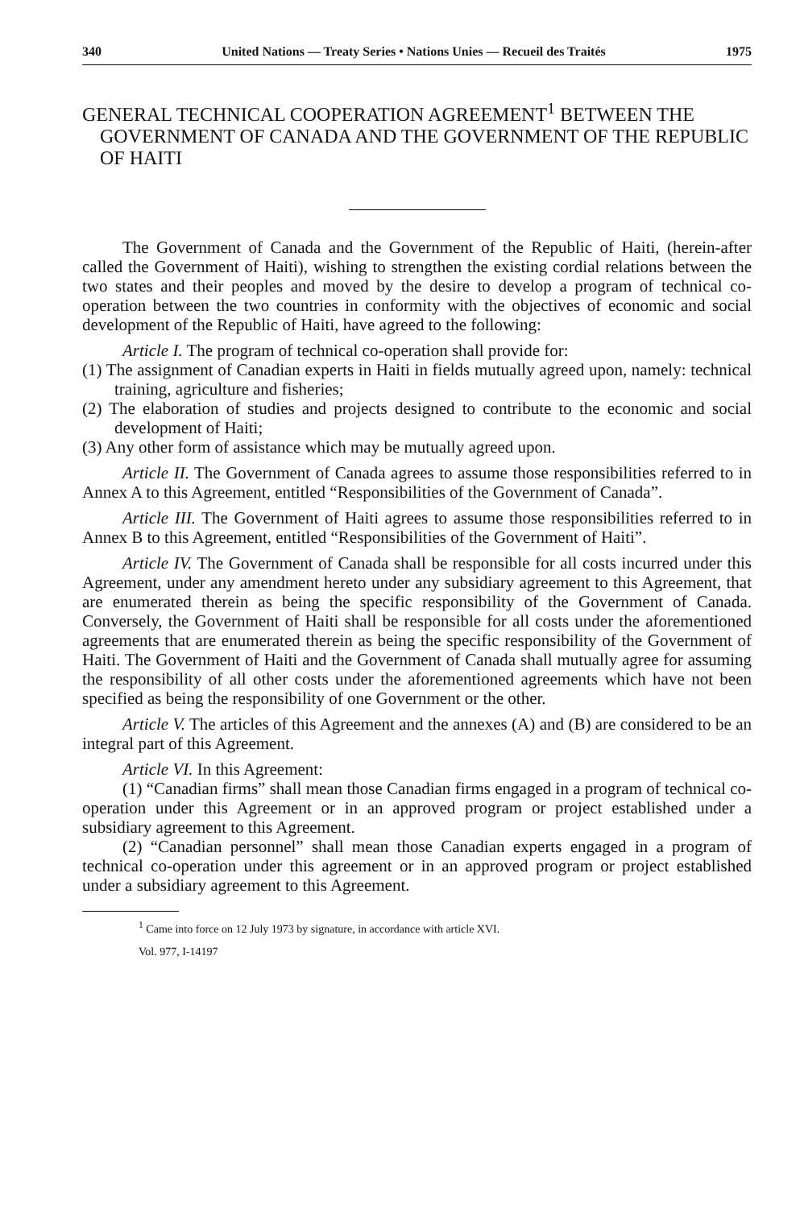340 United Nations — Treaty Series • Nations Unies — Recueil des Traités 1975
GENERAL TECHNICAL COOPERATION AGREEMENT<sup>1</sup> BETWEEN THE GOVERNMENT OF CANADA AND THE GOVERNMENT OF THE REPUBLIC OF HAITI
The Government of Canada and the Government of the Republic of Haiti, (herein-after called the Government of Haiti), wishing to strengthen the existing cordial relations between the two states and their peoples and moved by the desire to develop a program of technical co-operation between the two countries in conformity with the objectives of economic and social development of the Republic of Haiti, have agreed to the following:
Article I. The program of technical co-operation shall provide for:
(1) The assignment of Canadian experts in Haiti in fields mutually agreed upon, namely: technical training, agriculture and fisheries;
(2) The elaboration of studies and projects designed to contribute to the economic and social development of Haiti;
(3) Any other form of assistance which may be mutually agreed upon.
Article II. The Government of Canada agrees to assume those responsibilities referred to in Annex A to this Agreement, entitled “Responsibilities of the Government of Canada”.
Article III. The Government of Haiti agrees to assume those responsibilities referred to in Annex B to this Agreement, entitled “Responsibilities of the Government of Haiti”.
Article IV. The Government of Canada shall be responsible for all costs incurred under this Agreement, under any amendment hereto under any subsidiary agreement to this Agreement, that are enumerated therein as being the specific responsibility of the Government of Canada. Conversely, the Government of Haiti shall be responsible for all costs under the aforementioned agreements that are enumerated therein as being the specific responsibility of the Government of Haiti. The Government of Haiti and the Government of Canada shall mutually agree for assuming the responsibility of all other costs under the aforementioned agreements which have not been specified as being the responsibility of one Government or the other.
Article V. The articles of this Agreement and the annexes (A) and (B) are considered to be an integral part of this Agreement.
Article VI. In this Agreement:
(1) “Canadian firms” shall mean those Canadian firms engaged in a program of technical co-operation under this Agreement or in an approved program or project established under a subsidiary agreement to this Agreement.
(2) “Canadian personnel” shall mean those Canadian experts engaged in a program of technical co-operation under this agreement or in an approved program or project established under a subsidiary agreement to this Agreement.
<sup>1</sup> Came into force on 12 July 1973 by signature, in accordance with article XVI.
Vol. 977, I-14197